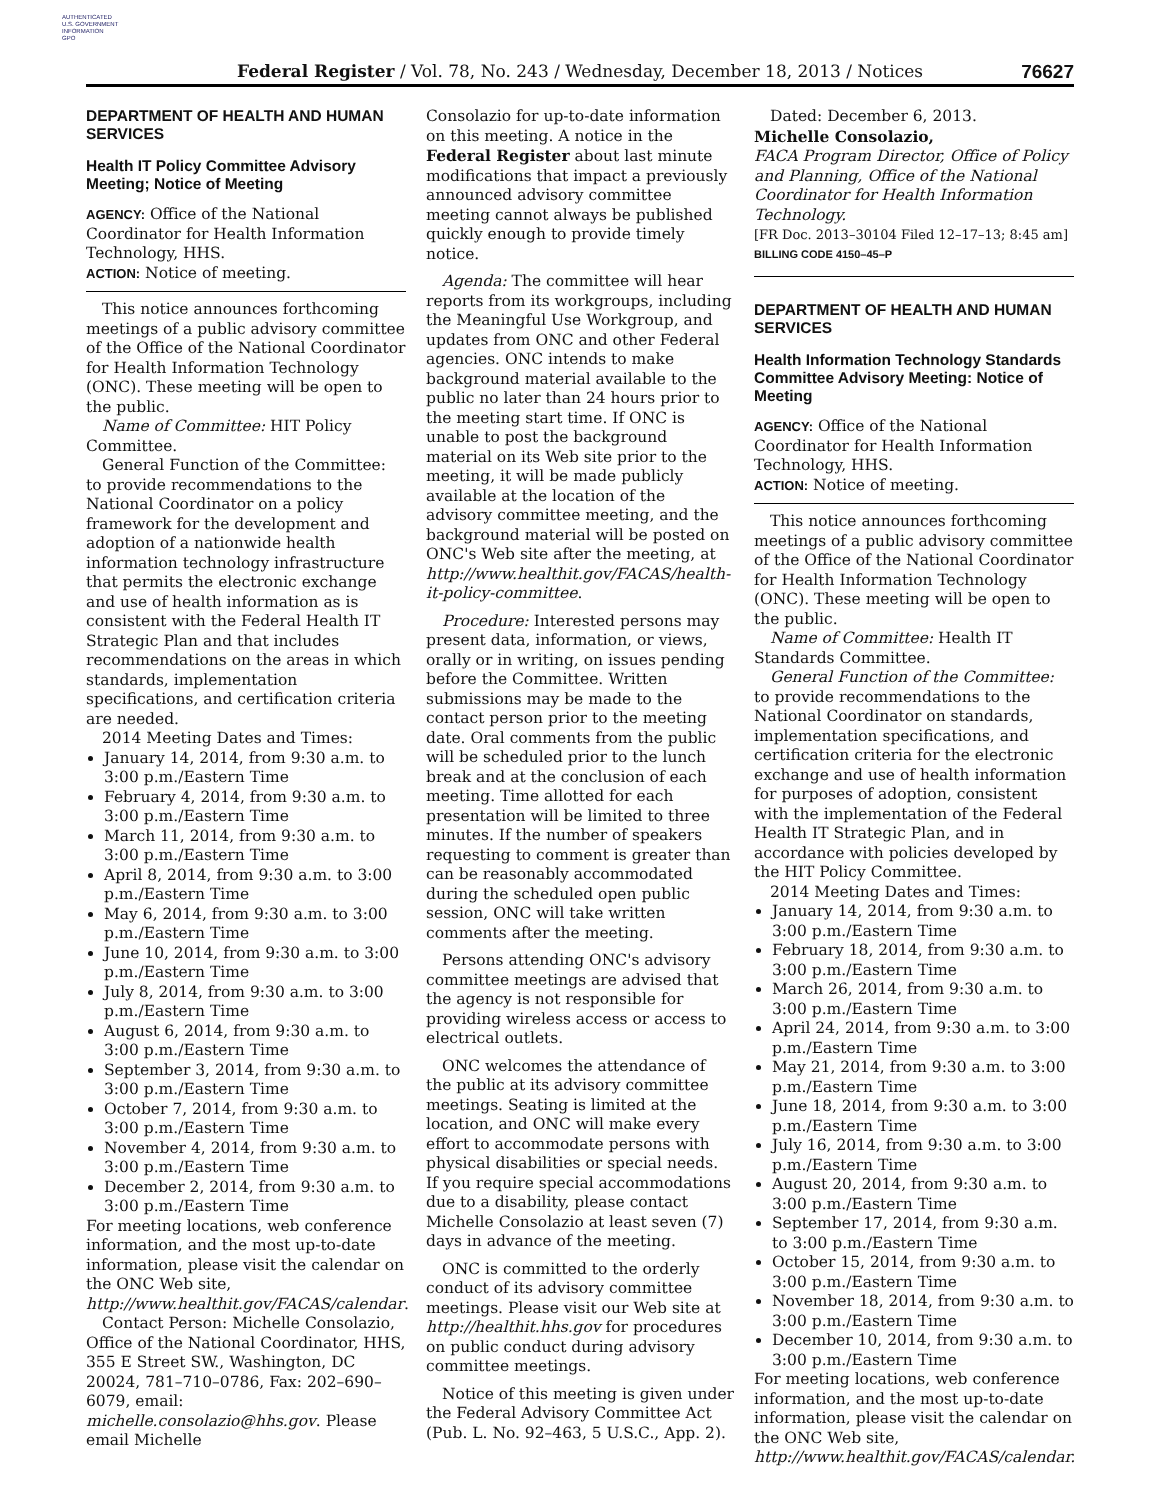AUTHENTICATED
U.S. GOVERNMENT
INFORMATION
GPO
Federal Register / Vol. 78, No. 243 / Wednesday, December 18, 2013 / Notices
76627
DEPARTMENT OF HEALTH AND HUMAN SERVICES
Health IT Policy Committee Advisory Meeting; Notice of Meeting
AGENCY: Office of the National Coordinator for Health Information Technology, HHS.
ACTION: Notice of meeting.
This notice announces forthcoming meetings of a public advisory committee of the Office of the National Coordinator for Health Information Technology (ONC). These meeting will be open to the public.
Name of Committee: HIT Policy Committee.
General Function of the Committee: to provide recommendations to the National Coordinator on a policy framework for the development and adoption of a nationwide health information technology infrastructure that permits the electronic exchange and use of health information as is consistent with the Federal Health IT Strategic Plan and that includes recommendations on the areas in which standards, implementation specifications, and certification criteria are needed.
2014 Meeting Dates and Times:
January 14, 2014, from 9:30 a.m. to 3:00 p.m./Eastern Time
February 4, 2014, from 9:30 a.m. to 3:00 p.m./Eastern Time
March 11, 2014, from 9:30 a.m. to 3:00 p.m./Eastern Time
April 8, 2014, from 9:30 a.m. to 3:00 p.m./Eastern Time
May 6, 2014, from 9:30 a.m. to 3:00 p.m./Eastern Time
June 10, 2014, from 9:30 a.m. to 3:00 p.m./Eastern Time
July 8, 2014, from 9:30 a.m. to 3:00 p.m./Eastern Time
August 6, 2014, from 9:30 a.m. to 3:00 p.m./Eastern Time
September 3, 2014, from 9:30 a.m. to 3:00 p.m./Eastern Time
October 7, 2014, from 9:30 a.m. to 3:00 p.m./Eastern Time
November 4, 2014, from 9:30 a.m. to 3:00 p.m./Eastern Time
December 2, 2014, from 9:30 a.m. to 3:00 p.m./Eastern Time
For meeting locations, web conference information, and the most up-to-date information, please visit the calendar on the ONC Web site, http://www.healthit.gov/FACAS/calendar.
Contact Person: Michelle Consolazio, Office of the National Coordinator, HHS, 355 E Street SW., Washington, DC 20024, 781–710–0786, Fax: 202–690–6079, email: michelle.consolazio@hhs.gov. Please email Michelle
Consolazio for up-to-date information on this meeting. A notice in the Federal Register about last minute modifications that impact a previously announced advisory committee meeting cannot always be published quickly enough to provide timely notice.
Agenda: The committee will hear reports from its workgroups, including the Meaningful Use Workgroup, and updates from ONC and other Federal agencies. ONC intends to make background material available to the public no later than 24 hours prior to the meeting start time. If ONC is unable to post the background material on its Web site prior to the meeting, it will be made publicly available at the location of the advisory committee meeting, and the background material will be posted on ONC's Web site after the meeting, at http://www.healthit.gov/FACAS/health-it-policy-committee.
Procedure: Interested persons may present data, information, or views, orally or in writing, on issues pending before the Committee. Written submissions may be made to the contact person prior to the meeting date. Oral comments from the public will be scheduled prior to the lunch break and at the conclusion of each meeting. Time allotted for each presentation will be limited to three minutes. If the number of speakers requesting to comment is greater than can be reasonably accommodated during the scheduled open public session, ONC will take written comments after the meeting.
Persons attending ONC's advisory committee meetings are advised that the agency is not responsible for providing wireless access or access to electrical outlets.
ONC welcomes the attendance of the public at its advisory committee meetings. Seating is limited at the location, and ONC will make every effort to accommodate persons with physical disabilities or special needs. If you require special accommodations due to a disability, please contact Michelle Consolazio at least seven (7) days in advance of the meeting.
ONC is committed to the orderly conduct of its advisory committee meetings. Please visit our Web site at http://healthit.hhs.gov for procedures on public conduct during advisory committee meetings.
Notice of this meeting is given under the Federal Advisory Committee Act (Pub. L. No. 92–463, 5 U.S.C., App. 2).
Dated: December 6, 2013.
Michelle Consolazio,
FACA Program Director, Office of Policy and Planning, Office of the National Coordinator for Health Information Technology.
[FR Doc. 2013–30104 Filed 12–17–13; 8:45 am]
BILLING CODE 4150–45–P
DEPARTMENT OF HEALTH AND HUMAN SERVICES
Health Information Technology Standards Committee Advisory Meeting: Notice of Meeting
AGENCY: Office of the National Coordinator for Health Information Technology, HHS.
ACTION: Notice of meeting.
This notice announces forthcoming meetings of a public advisory committee of the Office of the National Coordinator for Health Information Technology (ONC). These meeting will be open to the public.
Name of Committee: Health IT Standards Committee.
General Function of the Committee: to provide recommendations to the National Coordinator on standards, implementation specifications, and certification criteria for the electronic exchange and use of health information for purposes of adoption, consistent with the implementation of the Federal Health IT Strategic Plan, and in accordance with policies developed by the HIT Policy Committee.
2014 Meeting Dates and Times:
January 14, 2014, from 9:30 a.m. to 3:00 p.m./Eastern Time
February 18, 2014, from 9:30 a.m. to 3:00 p.m./Eastern Time
March 26, 2014, from 9:30 a.m. to 3:00 p.m./Eastern Time
April 24, 2014, from 9:30 a.m. to 3:00 p.m./Eastern Time
May 21, 2014, from 9:30 a.m. to 3:00 p.m./Eastern Time
June 18, 2014, from 9:30 a.m. to 3:00 p.m./Eastern Time
July 16, 2014, from 9:30 a.m. to 3:00 p.m./Eastern Time
August 20, 2014, from 9:30 a.m. to 3:00 p.m./Eastern Time
September 17, 2014, from 9:30 a.m. to 3:00 p.m./Eastern Time
October 15, 2014, from 9:30 a.m. to 3:00 p.m./Eastern Time
November 18, 2014, from 9:30 a.m. to 3:00 p.m./Eastern Time
December 10, 2014, from 9:30 a.m. to 3:00 p.m./Eastern Time
For meeting locations, web conference information, and the most up-to-date information, please visit the calendar on the ONC Web site, http://www.healthit.gov/FACAS/calendar.